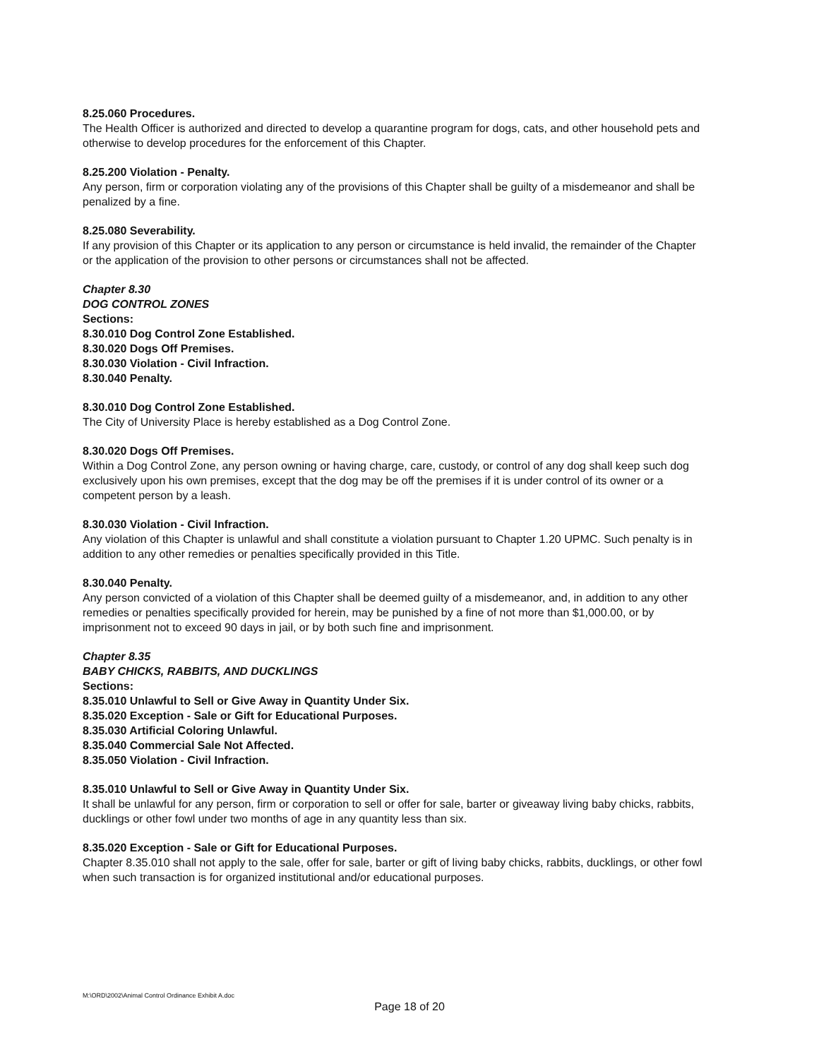8.25.060 Procedures.
The Health Officer is authorized and directed to develop a quarantine program for dogs, cats, and other household pets and otherwise to develop procedures for the enforcement of this Chapter.
8.25.200 Violation - Penalty.
Any person, firm or corporation violating any of the provisions of this Chapter shall be guilty of a misdemeanor and shall be penalized by a fine.
8.25.080 Severability.
If any provision of this Chapter or its application to any person or circumstance is held invalid, the remainder of the Chapter or the application of the provision to other persons or circumstances shall not be affected.
Chapter 8.30
DOG CONTROL ZONES
Sections:
8.30.010 Dog Control Zone Established.
8.30.020 Dogs Off Premises.
8.30.030 Violation - Civil Infraction.
8.30.040 Penalty.
8.30.010 Dog Control Zone Established.
The City of University Place is hereby established as a Dog Control Zone.
8.30.020 Dogs Off Premises.
Within a Dog Control Zone, any person owning or having charge, care, custody, or control of any dog shall keep such dog exclusively upon his own premises, except that the dog may be off the premises if it is under control of its owner or a competent person by a leash.
8.30.030 Violation - Civil Infraction.
Any violation of this Chapter is unlawful and shall constitute a violation pursuant to Chapter 1.20 UPMC. Such penalty is in addition to any other remedies or penalties specifically provided in this Title.
8.30.040 Penalty.
Any person convicted of a violation of this Chapter shall be deemed guilty of a misdemeanor, and, in addition to any other remedies or penalties specifically provided for herein, may be punished by a fine of not more than $1,000.00, or by imprisonment not to exceed 90 days in jail, or by both such fine and imprisonment.
Chapter 8.35
BABY CHICKS, RABBITS, AND DUCKLINGS
Sections:
8.35.010 Unlawful to Sell or Give Away in Quantity Under Six.
8.35.020 Exception - Sale or Gift for Educational Purposes.
8.35.030 Artificial Coloring Unlawful.
8.35.040 Commercial Sale Not Affected.
8.35.050 Violation - Civil Infraction.
8.35.010 Unlawful to Sell or Give Away in Quantity Under Six.
It shall be unlawful for any person, firm or corporation to sell or offer for sale, barter or giveaway living baby chicks, rabbits, ducklings or other fowl under two months of age in any quantity less than six.
8.35.020 Exception - Sale or Gift for Educational Purposes.
Chapter 8.35.010 shall not apply to the sale, offer for sale, barter or gift of living baby chicks, rabbits, ducklings, or other fowl when such transaction is for organized institutional and/or educational purposes.
M:\ORD\2002\Animal Control Ordinance Exhibit A.doc
Page 18 of 20